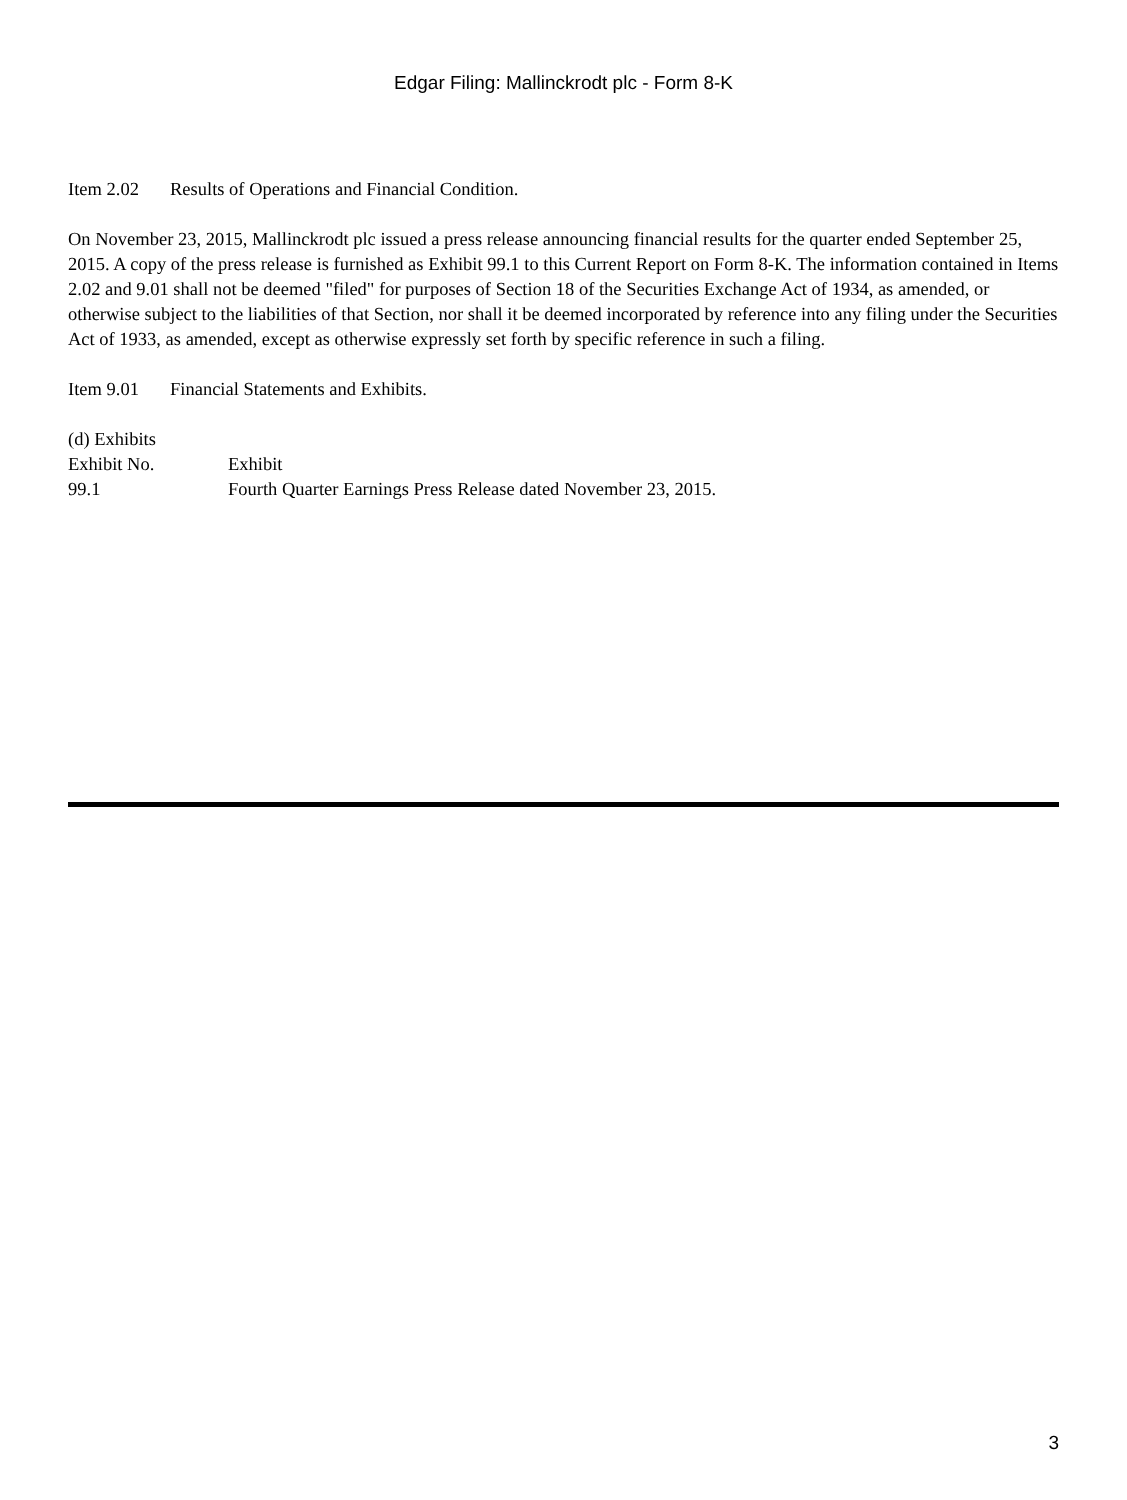Edgar Filing: Mallinckrodt plc - Form 8-K
Item 2.02 Results of Operations and Financial Condition.
On November 23, 2015, Mallinckrodt plc issued a press release announcing financial results for the quarter ended September 25, 2015. A copy of the press release is furnished as Exhibit 99.1 to this Current Report on Form 8-K. The information contained in Items 2.02 and 9.01 shall not be deemed "filed" for purposes of Section 18 of the Securities Exchange Act of 1934, as amended, or otherwise subject to the liabilities of that Section, nor shall it be deemed incorporated by reference into any filing under the Securities Act of 1933, as amended, except as otherwise expressly set forth by specific reference in such a filing.
Item 9.01 Financial Statements and Exhibits.
(d) Exhibits
| Exhibit No. | Exhibit |
| 99.1 | Fourth Quarter Earnings Press Release dated November 23, 2015. |
3